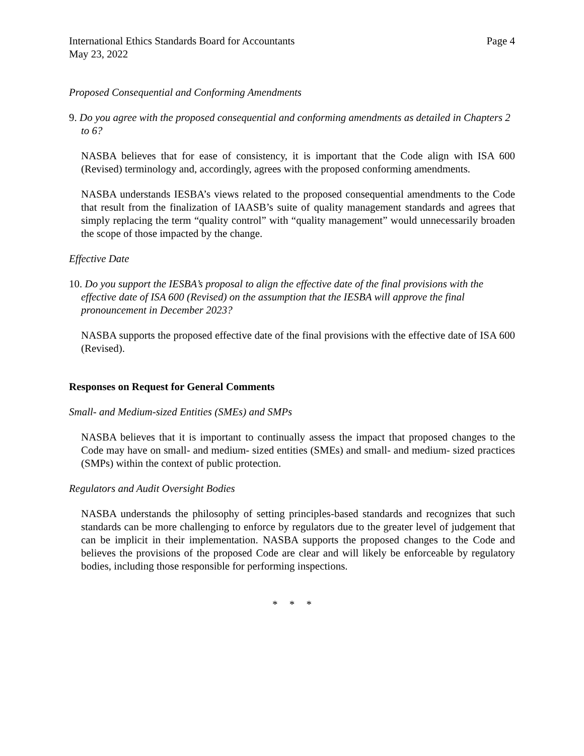International Ethics Standards Board for Accountants Page 4
May 23, 2022
Proposed Consequential and Conforming Amendments
9. Do you agree with the proposed consequential and conforming amendments as detailed in Chapters 2 to 6?
NASBA believes that for ease of consistency, it is important that the Code align with ISA 600 (Revised) terminology and, accordingly, agrees with the proposed conforming amendments.
NASBA understands IESBA’s views related to the proposed consequential amendments to the Code that result from the finalization of IAASB’s suite of quality management standards and agrees that simply replacing the term “quality control” with “quality management” would unnecessarily broaden the scope of those impacted by the change.
Effective Date
10. Do you support the IESBA’s proposal to align the effective date of the final provisions with the effective date of ISA 600 (Revised) on the assumption that the IESBA will approve the final pronouncement in December 2023?
NASBA supports the proposed effective date of the final provisions with the effective date of ISA 600 (Revised).
Responses on Request for General Comments
Small- and Medium-sized Entities (SMEs) and SMPs
NASBA believes that it is important to continually assess the impact that proposed changes to the Code may have on small- and medium- sized entities (SMEs) and small- and medium- sized practices (SMPs) within the context of public protection.
Regulators and Audit Oversight Bodies
NASBA understands the philosophy of setting principles-based standards and recognizes that such standards can be more challenging to enforce by regulators due to the greater level of judgement that can be implicit in their implementation. NASBA supports the proposed changes to the Code and believes the provisions of the proposed Code are clear and will likely be enforceable by regulatory bodies, including those responsible for performing inspections.
* * *